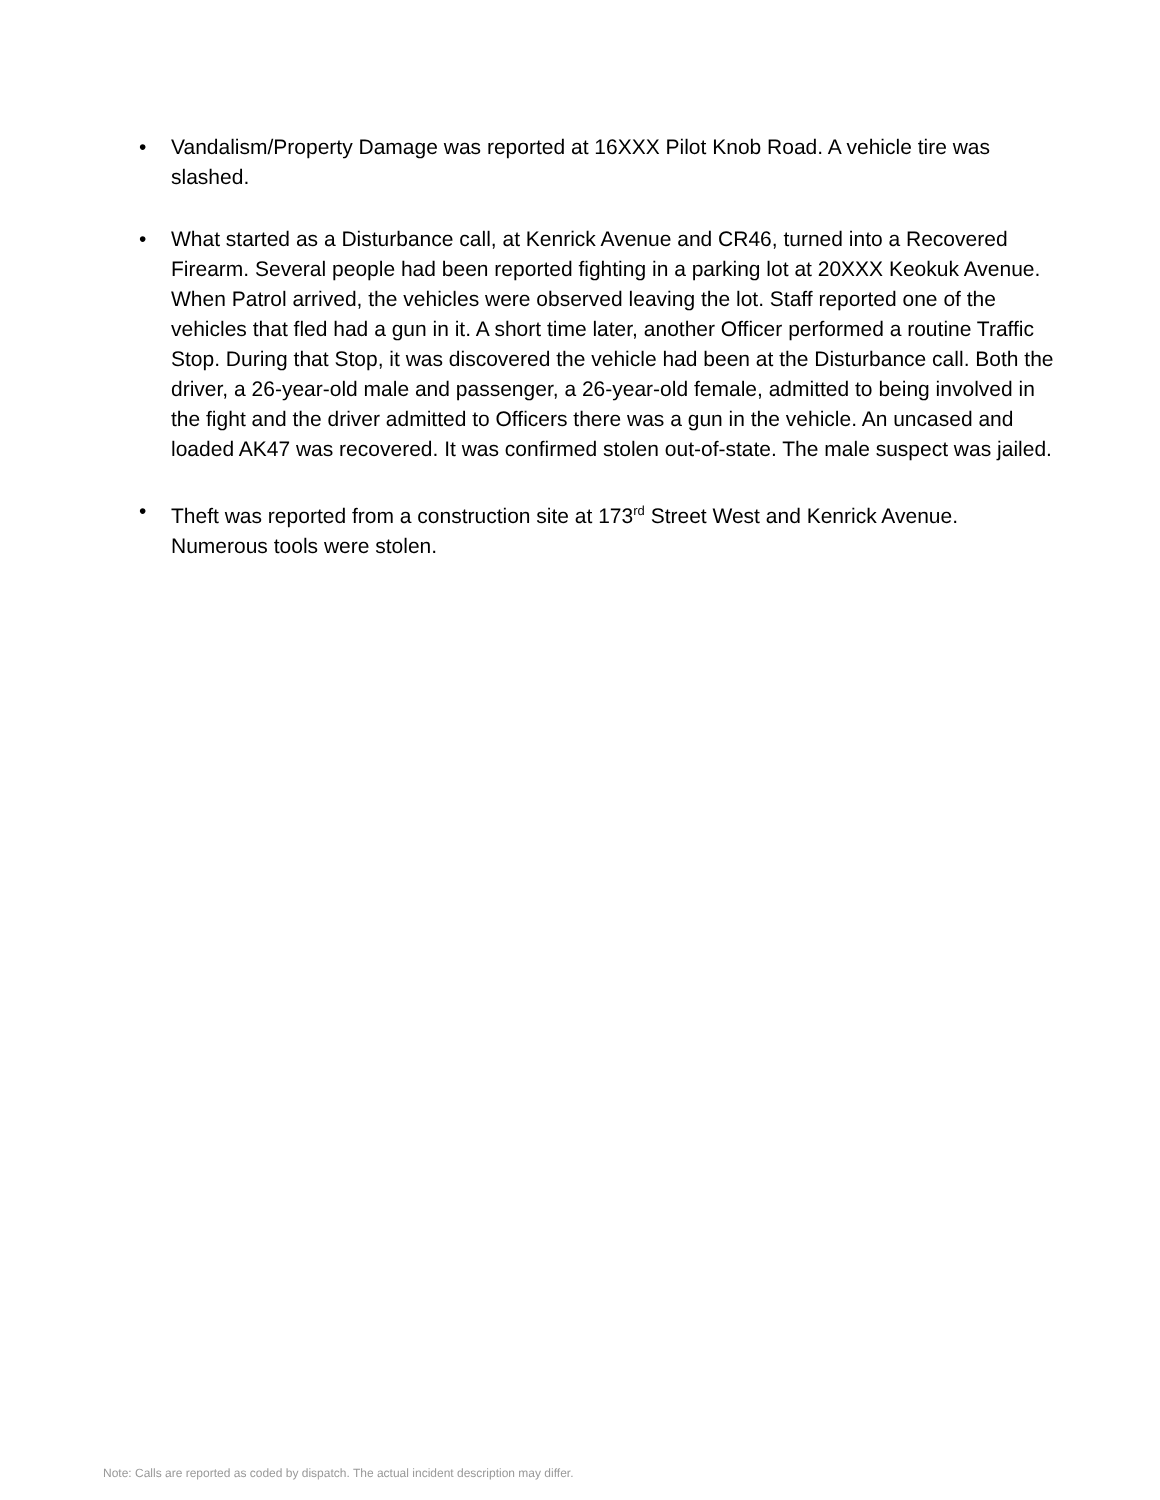• Vandalism/Property Damage was reported at 16XXX Pilot Knob Road. A vehicle tire was slashed.
• What started as a Disturbance call, at Kenrick Avenue and CR46, turned into a Recovered Firearm. Several people had been reported fighting in a parking lot at 20XXX Keokuk Avenue. When Patrol arrived, the vehicles were observed leaving the lot. Staff reported one of the vehicles that fled had a gun in it. A short time later, another Officer performed a routine Traffic Stop. During that Stop, it was discovered the vehicle had been at the Disturbance call. Both the driver, a 26-year-old male and passenger, a 26-year-old female, admitted to being involved in the fight and the driver admitted to Officers there was a gun in the vehicle. An uncased and loaded AK47 was recovered. It was confirmed stolen out-of-state. The male suspect was jailed.
• Theft was reported from a construction site at 173<sup>rd</sup> Street West and Kenrick Avenue. Numerous tools were stolen.
Note: Calls are reported as coded by dispatch. The actual incident description may differ.